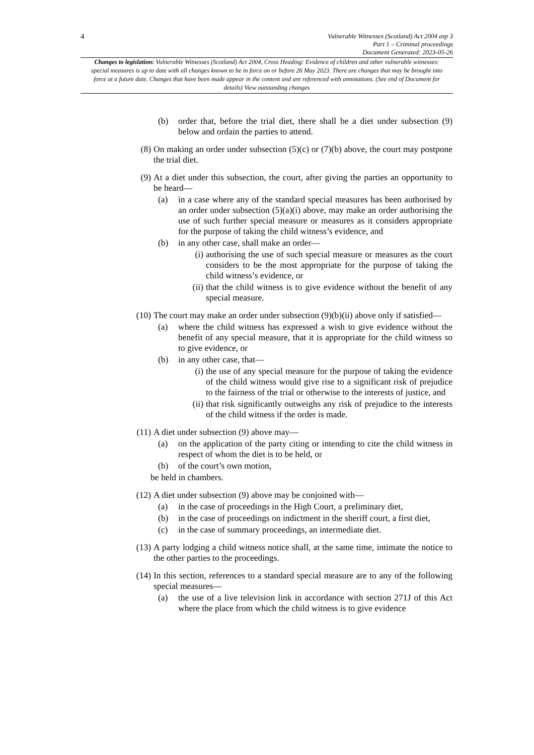4
Vulnerable Witnesses (Scotland) Act 2004 asp 3
Part 1 – Criminal proceedings
Document Generated: 2023-05-26
Changes to legislation: Vulnerable Witnesses (Scotland) Act 2004, Cross Heading: Evidence of children and other vulnerable witnesses: special measures is up to date with all changes known to be in force on or before 26 May 2023. There are changes that may be brought into force at a future date. Changes that have been made appear in the content and are referenced with annotations. (See end of Document for details) View outstanding changes
(b) order that, before the trial diet, there shall be a diet under subsection (9) below and ordain the parties to attend.
(8) On making an order under subsection (5)(c) or (7)(b) above, the court may postpone the trial diet.
(9) At a diet under this subsection, the court, after giving the parties an opportunity to be heard—
(a) in a case where any of the standard special measures has been authorised by an order under subsection (5)(a)(i) above, may make an order authorising the use of such further special measure or measures as it considers appropriate for the purpose of taking the child witness’s evidence, and
(b) in any other case, shall make an order—
(i) authorising the use of such special measure or measures as the court considers to be the most appropriate for the purpose of taking the child witness’s evidence, or
(ii) that the child witness is to give evidence without the benefit of any special measure.
(10) The court may make an order under subsection (9)(b)(ii) above only if satisfied—
(a) where the child witness has expressed a wish to give evidence without the benefit of any special measure, that it is appropriate for the child witness so to give evidence, or
(b) in any other case, that—
(i) the use of any special measure for the purpose of taking the evidence of the child witness would give rise to a significant risk of prejudice to the fairness of the trial or otherwise to the interests of justice, and
(ii) that risk significantly outweighs any risk of prejudice to the interests of the child witness if the order is made.
(11) A diet under subsection (9) above may—
(a) on the application of the party citing or intending to cite the child witness in respect of whom the diet is to be held, or
(b) of the court’s own motion,
be held in chambers.
(12) A diet under subsection (9) above may be conjoined with—
(a) in the case of proceedings in the High Court, a preliminary diet,
(b) in the case of proceedings on indictment in the sheriff court, a first diet,
(c) in the case of summary proceedings, an intermediate diet.
(13) A party lodging a child witness notice shall, at the same time, intimate the notice to the other parties to the proceedings.
(14) In this section, references to a standard special measure are to any of the following special measures—
(a) the use of a live television link in accordance with section 271J of this Act where the place from which the child witness is to give evidence